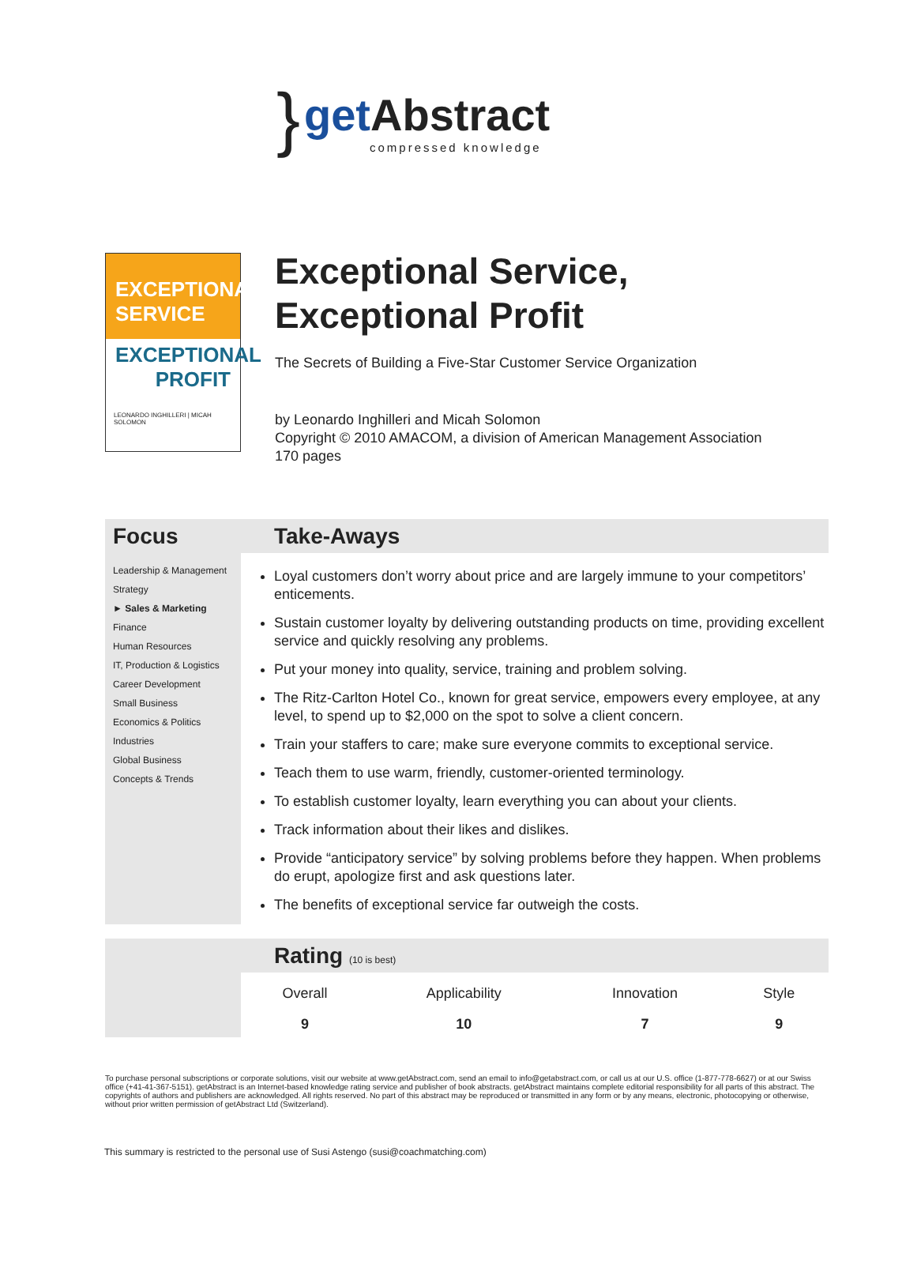}
get Abstract
compressed knowledge
EXCEPTIONAL
SERVICE
EXCEPTIONAL
PROFIT
LEONARDO INGHILLERI | MICAH SOLOMON
Exceptional Service,
Exceptional Profit
The Secrets of Building a Five-Star Customer Service Organization
by Leonardo Inghilleri and Micah Solomon
Copyright © 2010 AMACOM, a division of American Management Association
170 pages
Focus
Leadership & Management
Strategy
► Sales & Marketing
Finance
Human Resources
IT, Production & Logistics
Career Development
Small Business
Economics & Politics
Industries
Global Business
Concepts & Trends
Take-Aways
Loyal customers don’t worry about price and are largely immune to your competitors’ enticements.
Sustain customer loyalty by delivering outstanding products on time, providing excellent service and quickly resolving any problems.
Put your money into quality, service, training and problem solving.
The Ritz-Carlton Hotel Co., known for great service, empowers every employee, at any level, to spend up to $2,000 on the spot to solve a client concern.
Train your staffers to care; make sure everyone commits to exceptional service.
Teach them to use warm, friendly, customer-oriented terminology.
To establish customer loyalty, learn everything you can about your clients.
Track information about their likes and dislikes.
Provide “anticipatory service” by solving problems before they happen. When problems do erupt, apologize first and ask questions later.
The benefits of exceptional service far outweigh the costs.
Rating (10 is best)
| Overall | Applicability | Innovation | Style |
| --- | --- | --- | --- |
| 9 | 10 | 7 | 9 |
To purchase personal subscriptions or corporate solutions, visit our website at www.getAbstract.com, send an email to info@getabstract.com, or call us at our U.S. office (1-877-778-6627) or at our Swiss office (+41-41-367-5151). getAbstract is an Internet-based knowledge rating service and publisher of book abstracts. getAbstract maintains complete editorial responsibility for all parts of this abstract. The copyrights of authors and publishers are acknowledged. All rights reserved. No part of this abstract may be reproduced or transmitted in any form or by any means, electronic, photocopying or otherwise, without prior written permission of getAbstract Ltd (Switzerland).
This summary is restricted to the personal use of Susi Astengo (susi@coachmatching.com)